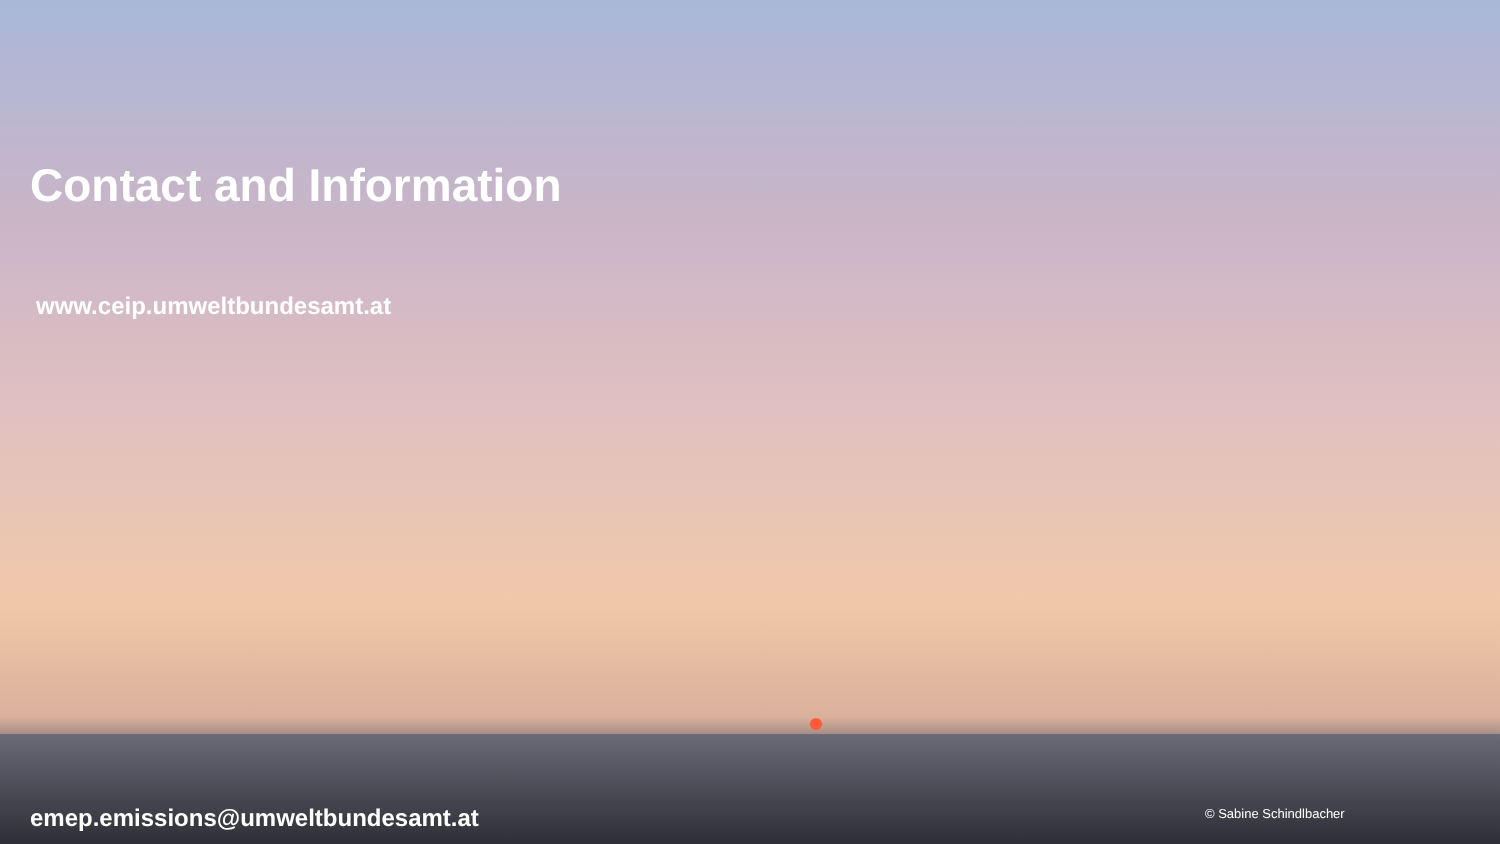Contact and Information
www.ceip.umweltbundesamt.at
emep.emissions@umweltbundesamt.at
© Sabine Schindlbacher